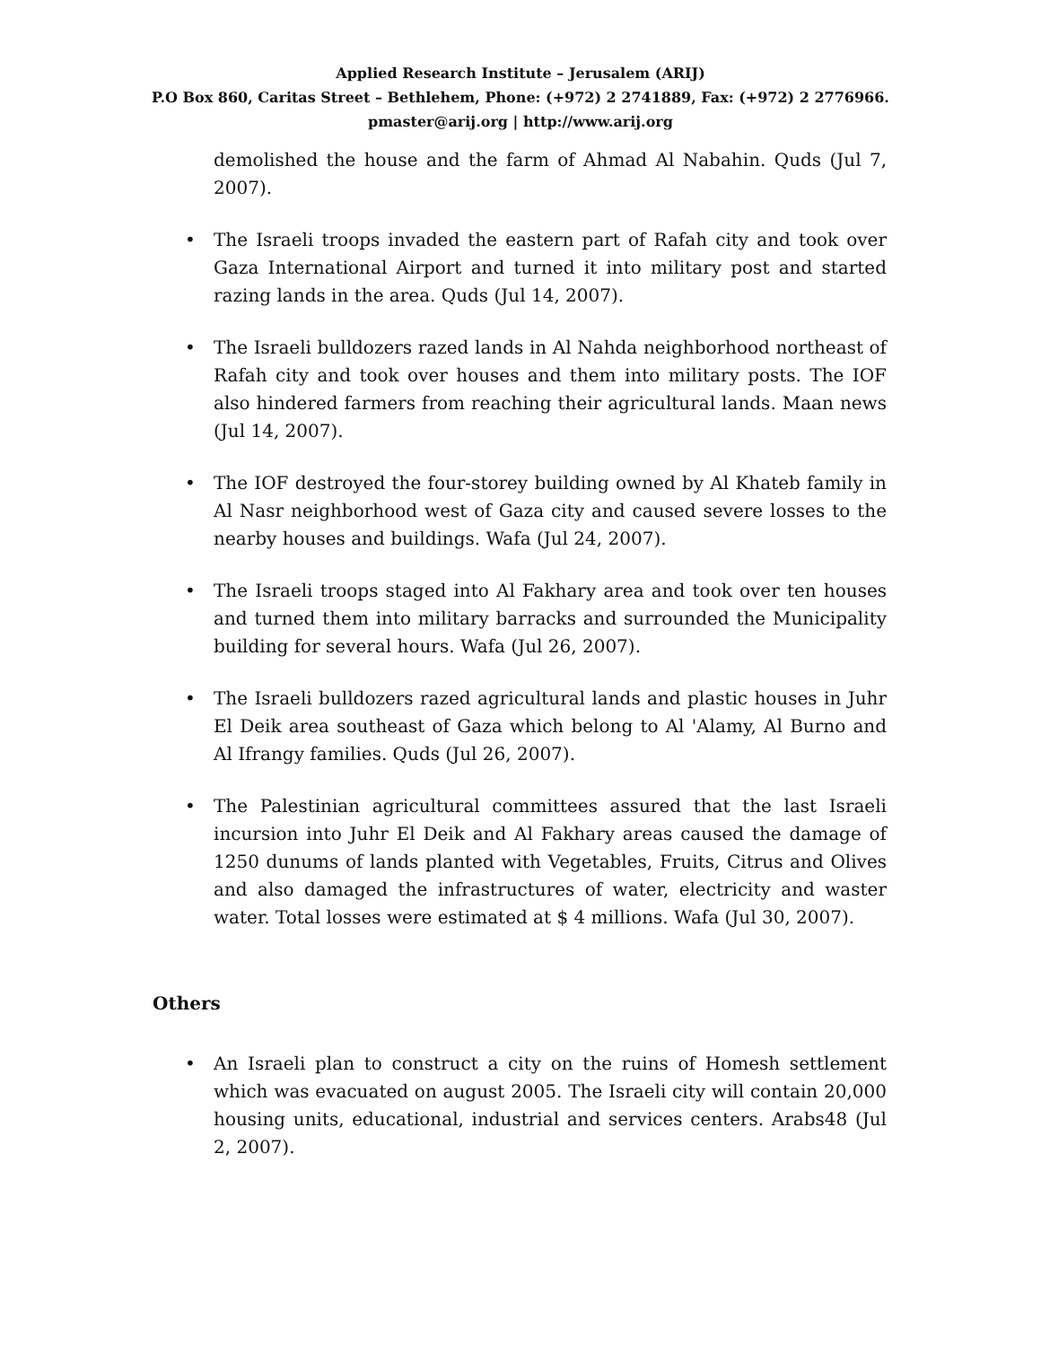Applied Research Institute – Jerusalem (ARIJ)
P.O Box 860, Caritas Street – Bethlehem, Phone: (+972) 2 2741889, Fax: (+972) 2 2776966.
pmaster@arij.org | http://www.arij.org
demolished the house and the farm of Ahmad Al Nabahin. Quds (Jul 7, 2007).
• The Israeli troops invaded the eastern part of Rafah city and took over Gaza International Airport and turned it into military post and started razing lands in the area. Quds (Jul 14, 2007).
• The Israeli bulldozers razed lands in Al Nahda neighborhood northeast of Rafah city and took over houses and them into military posts. The IOF also hindered farmers from reaching their agricultural lands. Maan news (Jul 14, 2007).
• The IOF destroyed the four-storey building owned by Al Khateb family in Al Nasr neighborhood west of Gaza city and caused severe losses to the nearby houses and buildings. Wafa (Jul 24, 2007).
• The Israeli troops staged into Al Fakhary area and took over ten houses and turned them into military barracks and surrounded the Municipality building for several hours. Wafa (Jul 26, 2007).
• The Israeli bulldozers razed agricultural lands and plastic houses in Juhr El Deik area southeast of Gaza which belong to Al 'Alamy, Al Burno and Al Ifrangy families. Quds (Jul 26, 2007).
• The Palestinian agricultural committees assured that the last Israeli incursion into Juhr El Deik and Al Fakhary areas caused the damage of 1250 dunums of lands planted with Vegetables, Fruits, Citrus and Olives and also damaged the infrastructures of water, electricity and waster water. Total losses were estimated at $ 4 millions. Wafa (Jul 30, 2007).
Others
• An Israeli plan to construct a city on the ruins of Homesh settlement which was evacuated on august 2005. The Israeli city will contain 20,000 housing units, educational, industrial and services centers. Arabs48 (Jul 2, 2007).